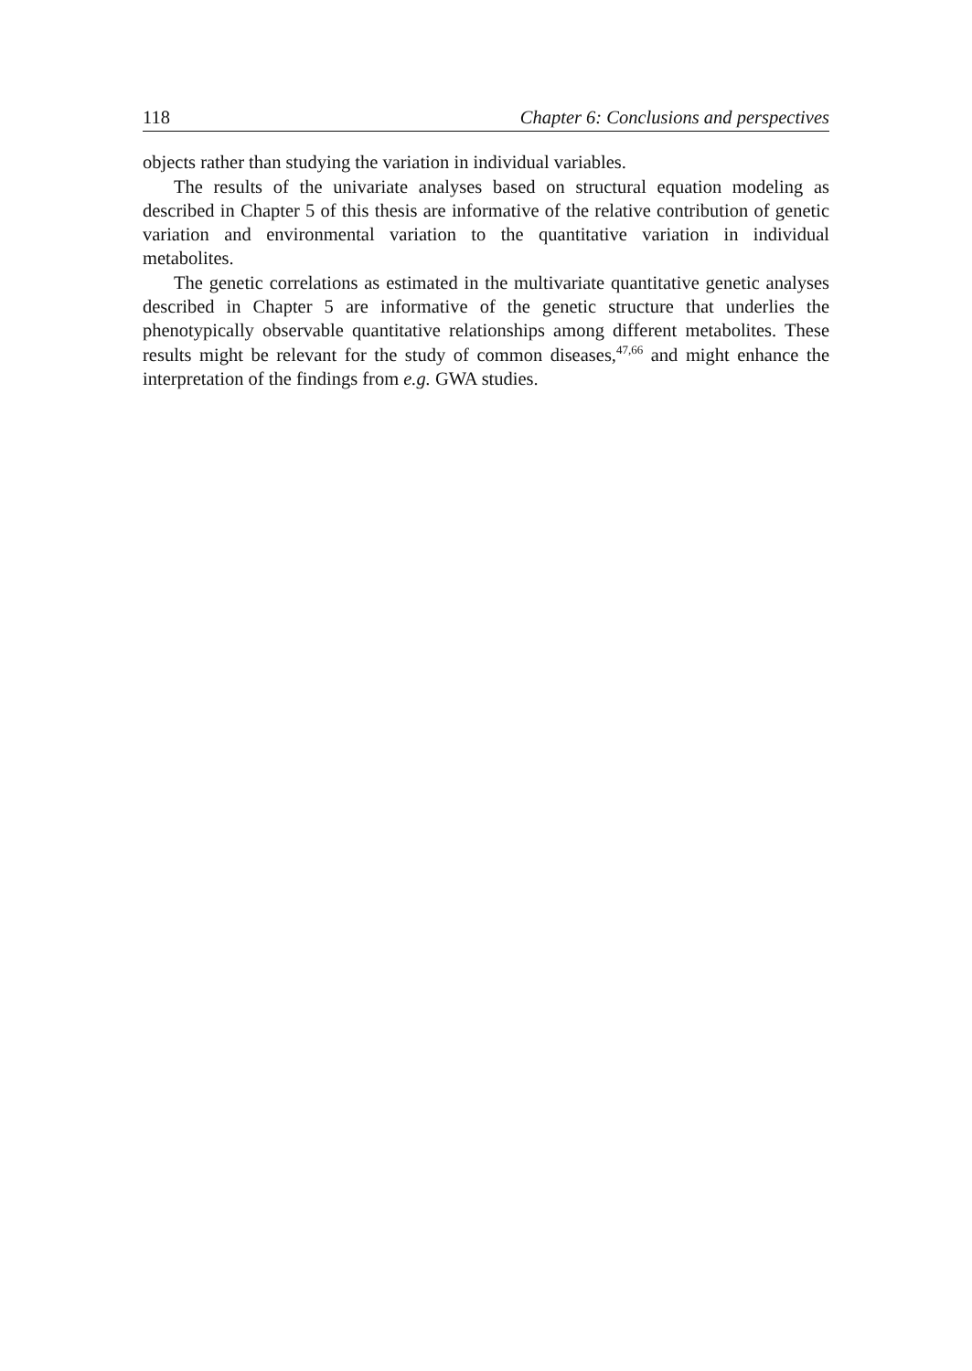118 Chapter 6: Conclusions and perspectives
objects rather than studying the variation in individual variables.
The results of the univariate analyses based on structural equation modeling as described in Chapter 5 of this thesis are informative of the relative contribution of genetic variation and environmental variation to the quantitative variation in individual metabolites.
The genetic correlations as estimated in the multivariate quantitative genetic analyses described in Chapter 5 are informative of the genetic structure that underlies the phenotypically observable quantitative relationships among different metabolites. These results might be relevant for the study of common diseases,<sup>47,66</sup> and might enhance the interpretation of the findings from e.g. GWA studies.